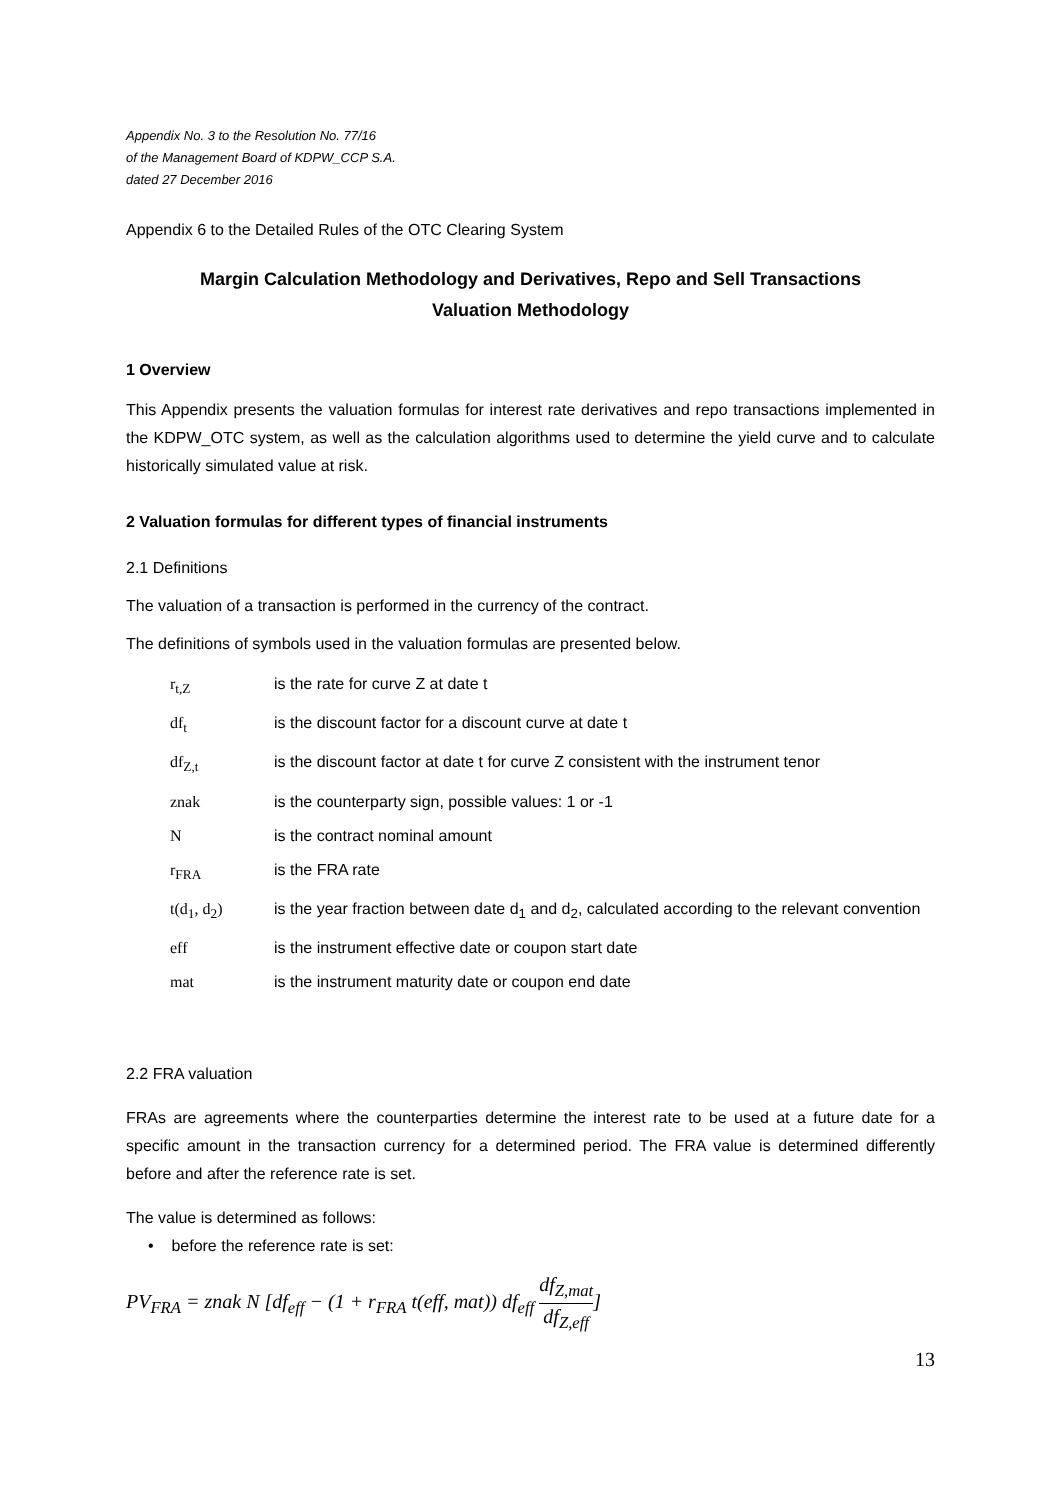Appendix No. 3 to the Resolution No. 77/16
of the Management Board of KDPW_CCP S.A.
dated 27 December 2016
Appendix 6 to the Detailed Rules of the OTC Clearing System
Margin Calculation Methodology and Derivatives, Repo and Sell Transactions
Valuation Methodology
1 Overview
This Appendix presents the valuation formulas for interest rate derivatives and repo transactions implemented in the KDPW_OTC system, as well as the calculation algorithms used to determine the yield curve and to calculate historically simulated value at risk.
2 Valuation formulas for different types of financial instruments
2.1 Definitions
The valuation of a transaction is performed in the currency of the contract.
The definitions of symbols used in the valuation formulas are presented below.
| r<sub>t,Z</sub> | is the rate for curve Z at date t |
| df<sub>t</sub> | is the discount factor for a discount curve at date t |
| df<sub>Z,t</sub> | is the discount factor at date t for curve Z consistent with the instrument tenor |
| znak | is the counterparty sign, possible values: 1 or -1 |
| N | is the contract nominal amount |
| r<sub>FRA</sub> | is the FRA rate |
| t(d<sub>1</sub>, d<sub>2</sub>) | is the year fraction between date d<sub>1</sub> and d<sub>2</sub>, calculated according to the relevant convention |
| eff | is the instrument effective date or coupon start date |
| mat | is the instrument maturity date or coupon end date |
2.2 FRA valuation
FRAs are agreements where the counterparties determine the interest rate to be used at a future date for a specific amount in the transaction currency for a determined period. The FRA value is determined differently before and after the reference rate is set.
The value is determined as follows:
• before the reference rate is set:
PV<sub>FRA</sub> = znak N [df<sub>eff</sub> − (1 + r<sub>FRA</sub> t(eff, mat)) df<sub>eff</sub> df<sub>Z,mat</sub> df<sub>Z,eff</sub>]
13